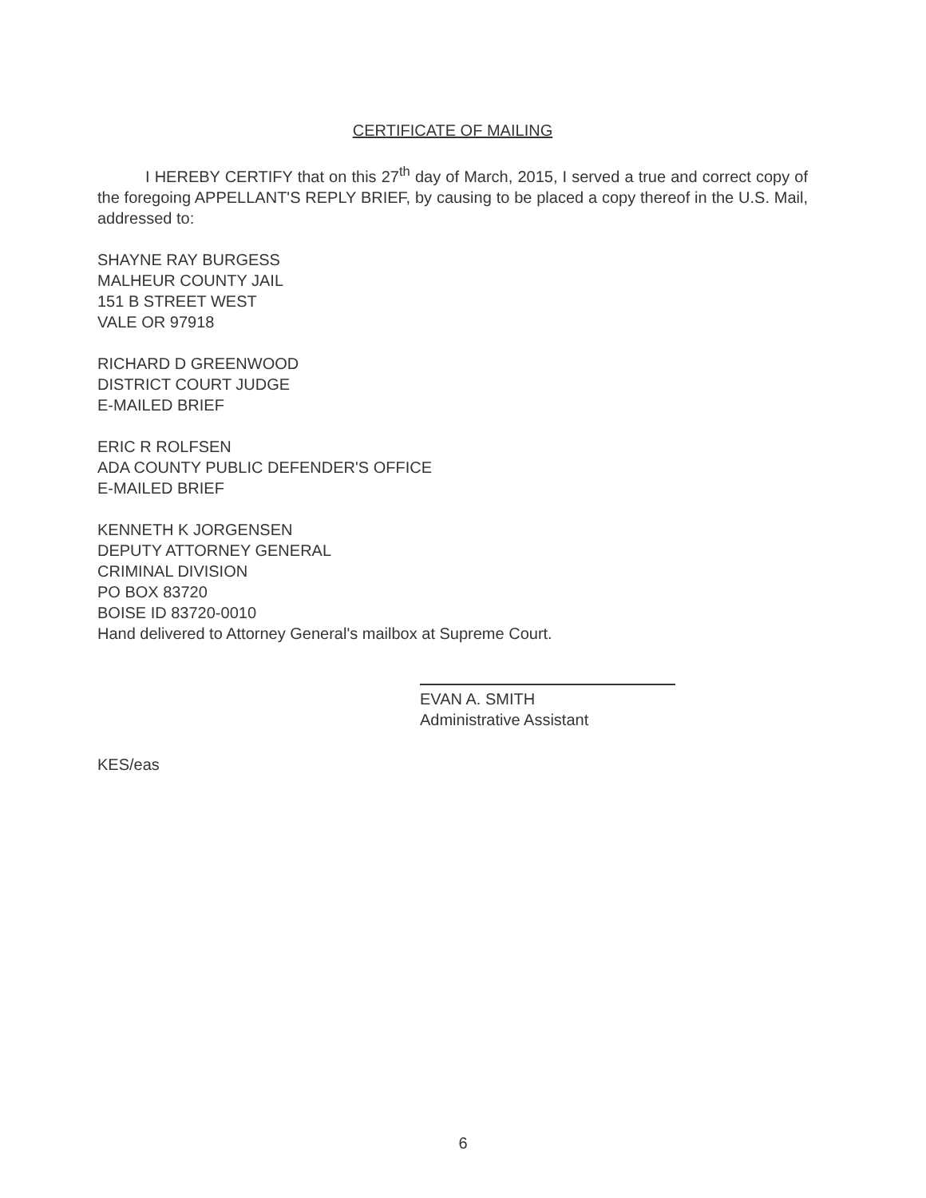CERTIFICATE OF MAILING
I HEREBY CERTIFY that on this 27<sup>th</sup> day of March, 2015, I served a true and correct copy of the foregoing APPELLANT'S REPLY BRIEF, by causing to be placed a copy thereof in the U.S. Mail, addressed to:
SHAYNE RAY BURGESS
MALHEUR COUNTY JAIL
151 B STREET WEST
VALE OR 97918
RICHARD D GREENWOOD
DISTRICT COURT JUDGE
E-MAILED BRIEF
ERIC R ROLFSEN
ADA COUNTY PUBLIC DEFENDER'S OFFICE
E-MAILED BRIEF
KENNETH K JORGENSEN
DEPUTY ATTORNEY GENERAL
CRIMINAL DIVISION
PO BOX 83720
BOISE ID 83720-0010
Hand delivered to Attorney General's mailbox at Supreme Court.
EVAN A. SMITH
Administrative Assistant
KES/eas
6